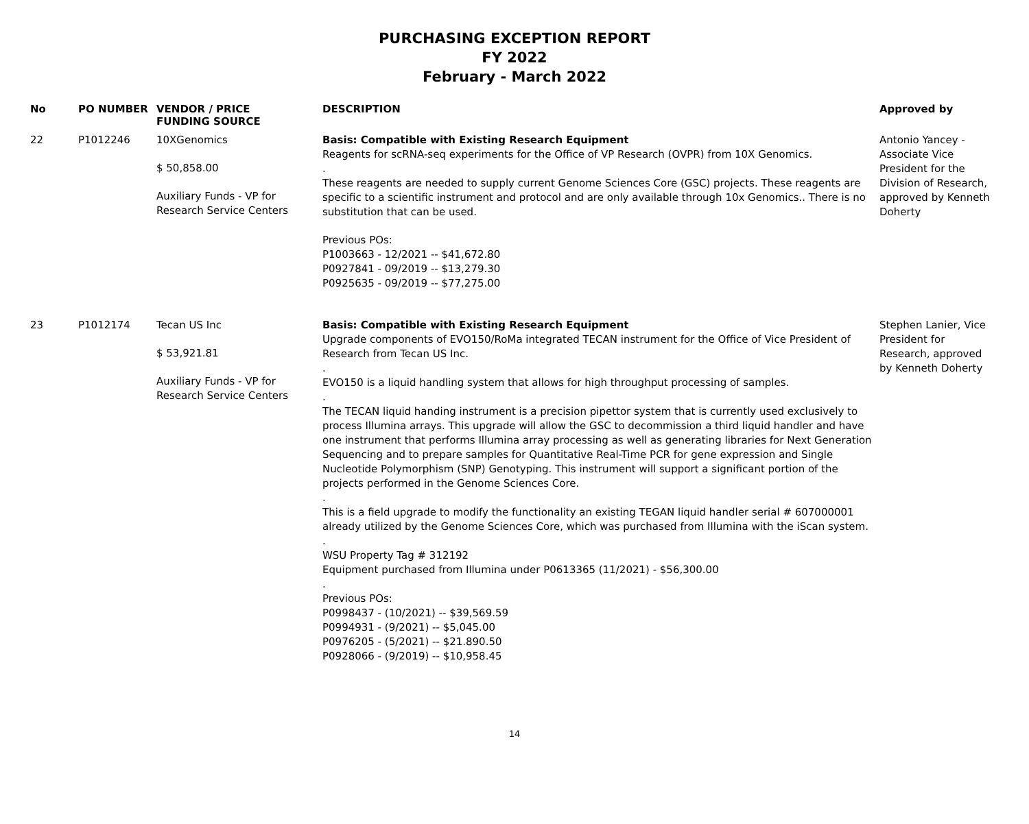PURCHASING EXCEPTION REPORT
FY 2022
February - March 2022
| No | PO NUMBER | VENDOR / PRICE FUNDING SOURCE | DESCRIPTION | Approved by |
| --- | --- | --- | --- | --- |
| 22 | P1012246 | 10XGenomics $ 50,858.00 Auxiliary Funds - VP for Research Service Centers | Basis: Compatible with Existing Research Equipment Reagents for scRNA-seq experiments for the Office of VP Research (OVPR) from 10X Genomics. . These reagents are needed to supply current Genome Sciences Core (GSC) projects. These reagents are specific to a scientific instrument and protocol and are only available through 10x Genomics.. There is no substitution that can be used. Previous POs: P1003663 - 12/2021 -- $41,672.80 P0927841 - 09/2019 -- $13,279.30 P0925635 - 09/2019 -- $77,275.00 | Antonio Yancey - Associate Vice President for the Division of Research, approved by Kenneth Doherty |
| 23 | P1012174 | Tecan US Inc $ 53,921.81 Auxiliary Funds - VP for Research Service Centers | Basis: Compatible with Existing Research Equipment Upgrade components of EVO150/RoMa integrated TECAN instrument for the Office of Vice President of Research from Tecan US Inc. . EVO150 is a liquid handling system that allows for high throughput processing of samples. . The TECAN liquid handing instrument is a precision pipettor system that is currently used exclusively to process Illumina arrays. This upgrade will allow the GSC to decommission a third liquid handler and have one instrument that performs Illumina array processing as well as generating libraries for Next Generation Sequencing and to prepare samples for Quantitative Real-Time PCR for gene expression and Single Nucleotide Polymorphism (SNP) Genotyping. This instrument will support a significant portion of the projects performed in the Genome Sciences Core. . This is a field upgrade to modify the functionality an existing TEGAN liquid handler serial # 607000001 already utilized by the Genome Sciences Core, which was purchased from Illumina with the iScan system. . WSU Property Tag # 312192 Equipment purchased from Illumina under P0613365 (11/2021) - $56,300.00 . Previous POs: P0998437 - (10/2021) -- $39,569.59 P0994931 - (9/2021) -- $5,045.00 P0976205 - (5/2021) -- $21.890.50 P0928066 - (9/2019) -- $10,958.45 | Stephen Lanier, Vice President for Research, approved by Kenneth Doherty |
14